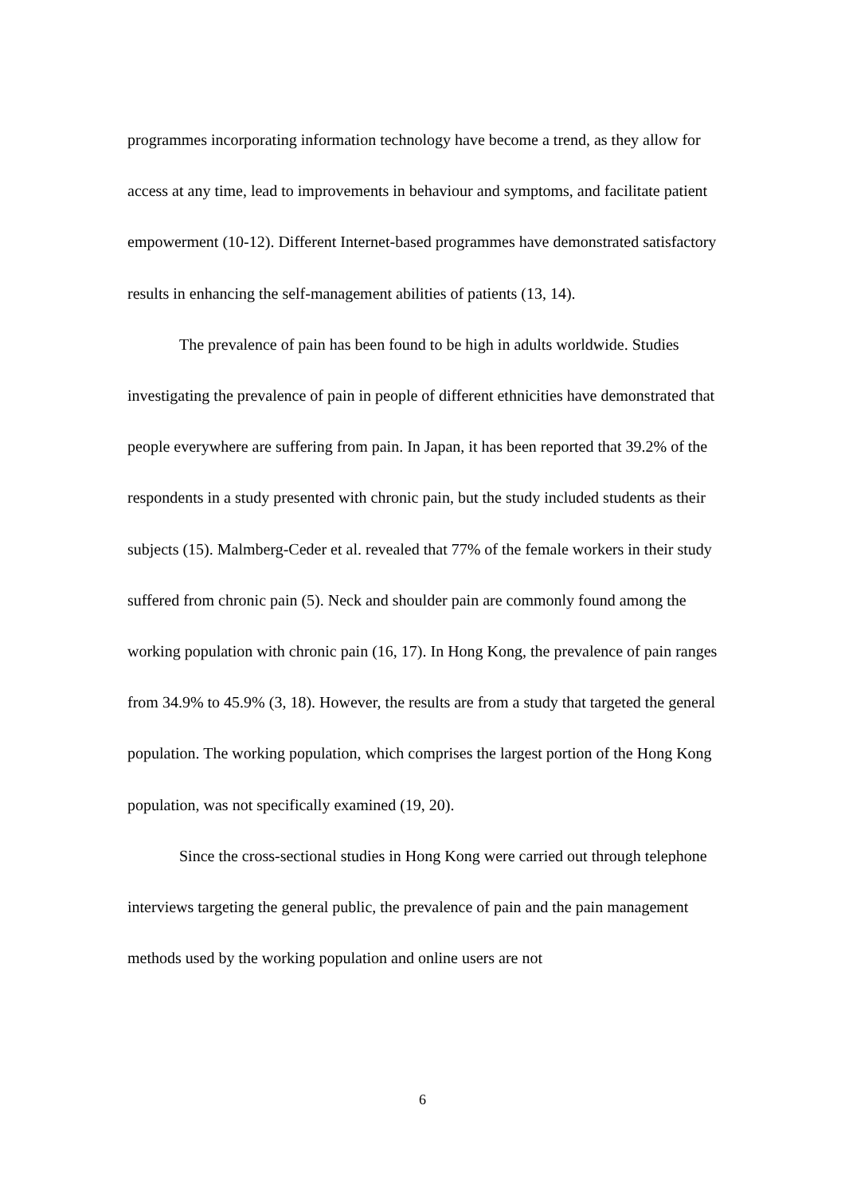programmes incorporating information technology have become a trend, as they allow for access at any time, lead to improvements in behaviour and symptoms, and facilitate patient empowerment (10-12). Different Internet-based programmes have demonstrated satisfactory results in enhancing the self-management abilities of patients (13, 14).
The prevalence of pain has been found to be high in adults worldwide. Studies investigating the prevalence of pain in people of different ethnicities have demonstrated that people everywhere are suffering from pain. In Japan, it has been reported that 39.2% of the respondents in a study presented with chronic pain, but the study included students as their subjects (15). Malmberg-Ceder et al. revealed that 77% of the female workers in their study suffered from chronic pain (5). Neck and shoulder pain are commonly found among the working population with chronic pain (16, 17). In Hong Kong, the prevalence of pain ranges from 34.9% to 45.9% (3, 18). However, the results are from a study that targeted the general population. The working population, which comprises the largest portion of the Hong Kong population, was not specifically examined (19, 20).
Since the cross-sectional studies in Hong Kong were carried out through telephone interviews targeting the general public, the prevalence of pain and the pain management methods used by the working population and online users are not
6